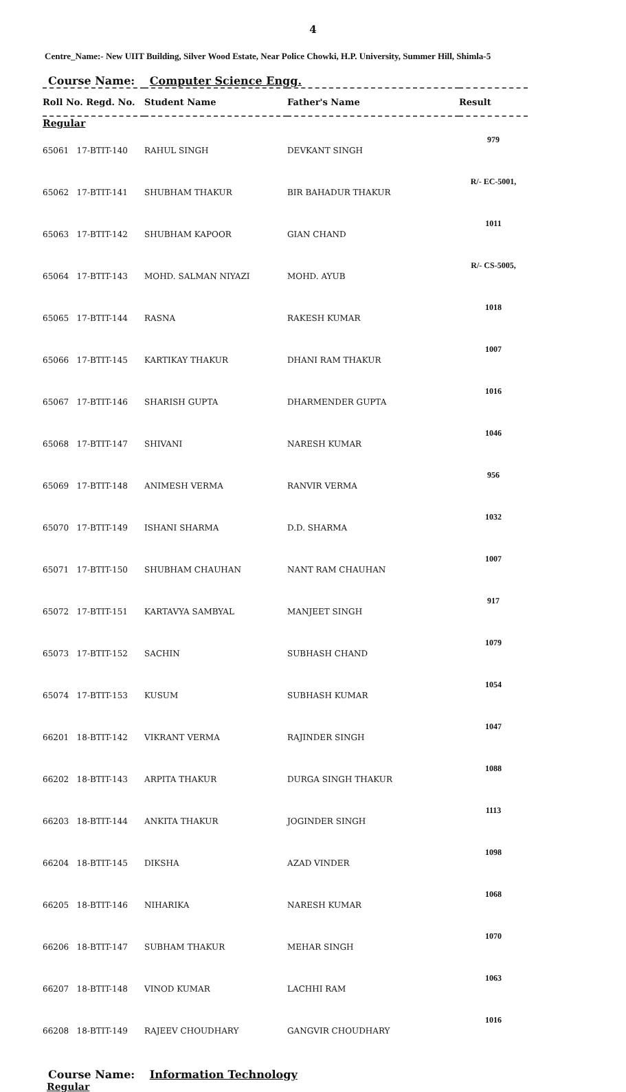4
Centre_Name:- New UIIT Building, Silver Wood Estate, Near Police Chowki, H.P. University, Summer Hill, Shimla-5
Course Name: Computer Science Engg.
| Roll No. Regd. No. | Student Name | Father's Name | Result |
| --- | --- | --- | --- |
| Regular | | | |
| 65061 17-BTIT-140 | RAHUL SINGH | DEVKANT SINGH | 979 |
| 65062 17-BTIT-141 | SHUBHAM THAKUR | BIR BAHADUR THAKUR | R/- EC-5001, |
| 65063 17-BTIT-142 | SHUBHAM KAPOOR | GIAN CHAND | 1011 |
| 65064 17-BTIT-143 | MOHD. SALMAN NIYAZI | MOHD. AYUB | R/- CS-5005, |
| 65065 17-BTIT-144 | RASNA | RAKESH KUMAR | 1018 |
| 65066 17-BTIT-145 | KARTIKAY THAKUR | DHANI RAM THAKUR | 1007 |
| 65067 17-BTIT-146 | SHARISH GUPTA | DHARMENDER GUPTA | 1016 |
| 65068 17-BTIT-147 | SHIVANI | NARESH KUMAR | 1046 |
| 65069 17-BTIT-148 | ANIMESH VERMA | RANVIR VERMA | 956 |
| 65070 17-BTIT-149 | ISHANI SHARMA | D.D. SHARMA | 1032 |
| 65071 17-BTIT-150 | SHUBHAM CHAUHAN | NANT RAM CHAUHAN | 1007 |
| 65072 17-BTIT-151 | KARTAVYA SAMBYAL | MANJEET SINGH | 917 |
| 65073 17-BTIT-152 | SACHIN | SUBHASH CHAND | 1079 |
| 65074 17-BTIT-153 | KUSUM | SUBHASH KUMAR | 1054 |
| 66201 18-BTIT-142 | VIKRANT VERMA | RAJINDER SINGH | 1047 |
| 66202 18-BTIT-143 | ARPITA THAKUR | DURGA SINGH THAKUR | 1088 |
| 66203 18-BTIT-144 | ANKITA THAKUR | JOGINDER SINGH | 1113 |
| 66204 18-BTIT-145 | DIKSHA | AZAD VINDER | 1098 |
| 66205 18-BTIT-146 | NIHARIKA | NARESH KUMAR | 1068 |
| 66206 18-BTIT-147 | SUBHAM THAKUR | MEHAR SINGH | 1070 |
| 66207 18-BTIT-148 | VINOD KUMAR | LACHHI RAM | 1063 |
| 66208 18-BTIT-149 | RAJEEV CHOUDHARY | GANGVIR CHOUDHARY | 1016 |
Course Name: Information Technology
Regular